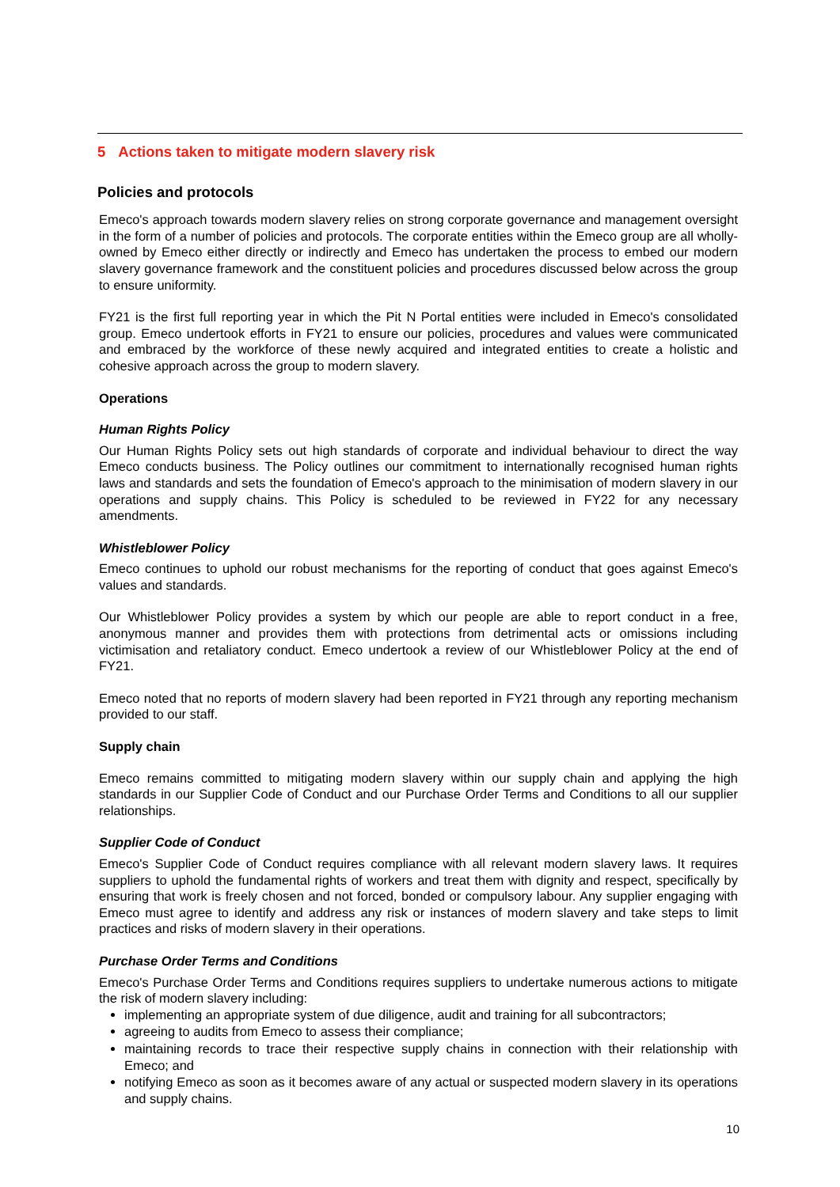5 Actions taken to mitigate modern slavery risk
Policies and protocols
Emeco's approach towards modern slavery relies on strong corporate governance and management oversight in the form of a number of policies and protocols. The corporate entities within the Emeco group are all wholly-owned by Emeco either directly or indirectly and Emeco has undertaken the process to embed our modern slavery governance framework and the constituent policies and procedures discussed below across the group to ensure uniformity.
FY21 is the first full reporting year in which the Pit N Portal entities were included in Emeco's consolidated group. Emeco undertook efforts in FY21 to ensure our policies, procedures and values were communicated and embraced by the workforce of these newly acquired and integrated entities to create a holistic and cohesive approach across the group to modern slavery.
Operations
Human Rights Policy
Our Human Rights Policy sets out high standards of corporate and individual behaviour to direct the way Emeco conducts business. The Policy outlines our commitment to internationally recognised human rights laws and standards and sets the foundation of Emeco's approach to the minimisation of modern slavery in our operations and supply chains. This Policy is scheduled to be reviewed in FY22 for any necessary amendments.
Whistleblower Policy
Emeco continues to uphold our robust mechanisms for the reporting of conduct that goes against Emeco's values and standards.
Our Whistleblower Policy provides a system by which our people are able to report conduct in a free, anonymous manner and provides them with protections from detrimental acts or omissions including victimisation and retaliatory conduct. Emeco undertook a review of our Whistleblower Policy at the end of FY21.
Emeco noted that no reports of modern slavery had been reported in FY21 through any reporting mechanism provided to our staff.
Supply chain
Emeco remains committed to mitigating modern slavery within our supply chain and applying the high standards in our Supplier Code of Conduct and our Purchase Order Terms and Conditions to all our supplier relationships.
Supplier Code of Conduct
Emeco's Supplier Code of Conduct requires compliance with all relevant modern slavery laws. It requires suppliers to uphold the fundamental rights of workers and treat them with dignity and respect, specifically by ensuring that work is freely chosen and not forced, bonded or compulsory labour. Any supplier engaging with Emeco must agree to identify and address any risk or instances of modern slavery and take steps to limit practices and risks of modern slavery in their operations.
Purchase Order Terms and Conditions
Emeco's Purchase Order Terms and Conditions requires suppliers to undertake numerous actions to mitigate the risk of modern slavery including:
implementing an appropriate system of due diligence, audit and training for all subcontractors;
agreeing to audits from Emeco to assess their compliance;
maintaining records to trace their respective supply chains in connection with their relationship with Emeco; and
notifying Emeco as soon as it becomes aware of any actual or suspected modern slavery in its operations and supply chains.
10